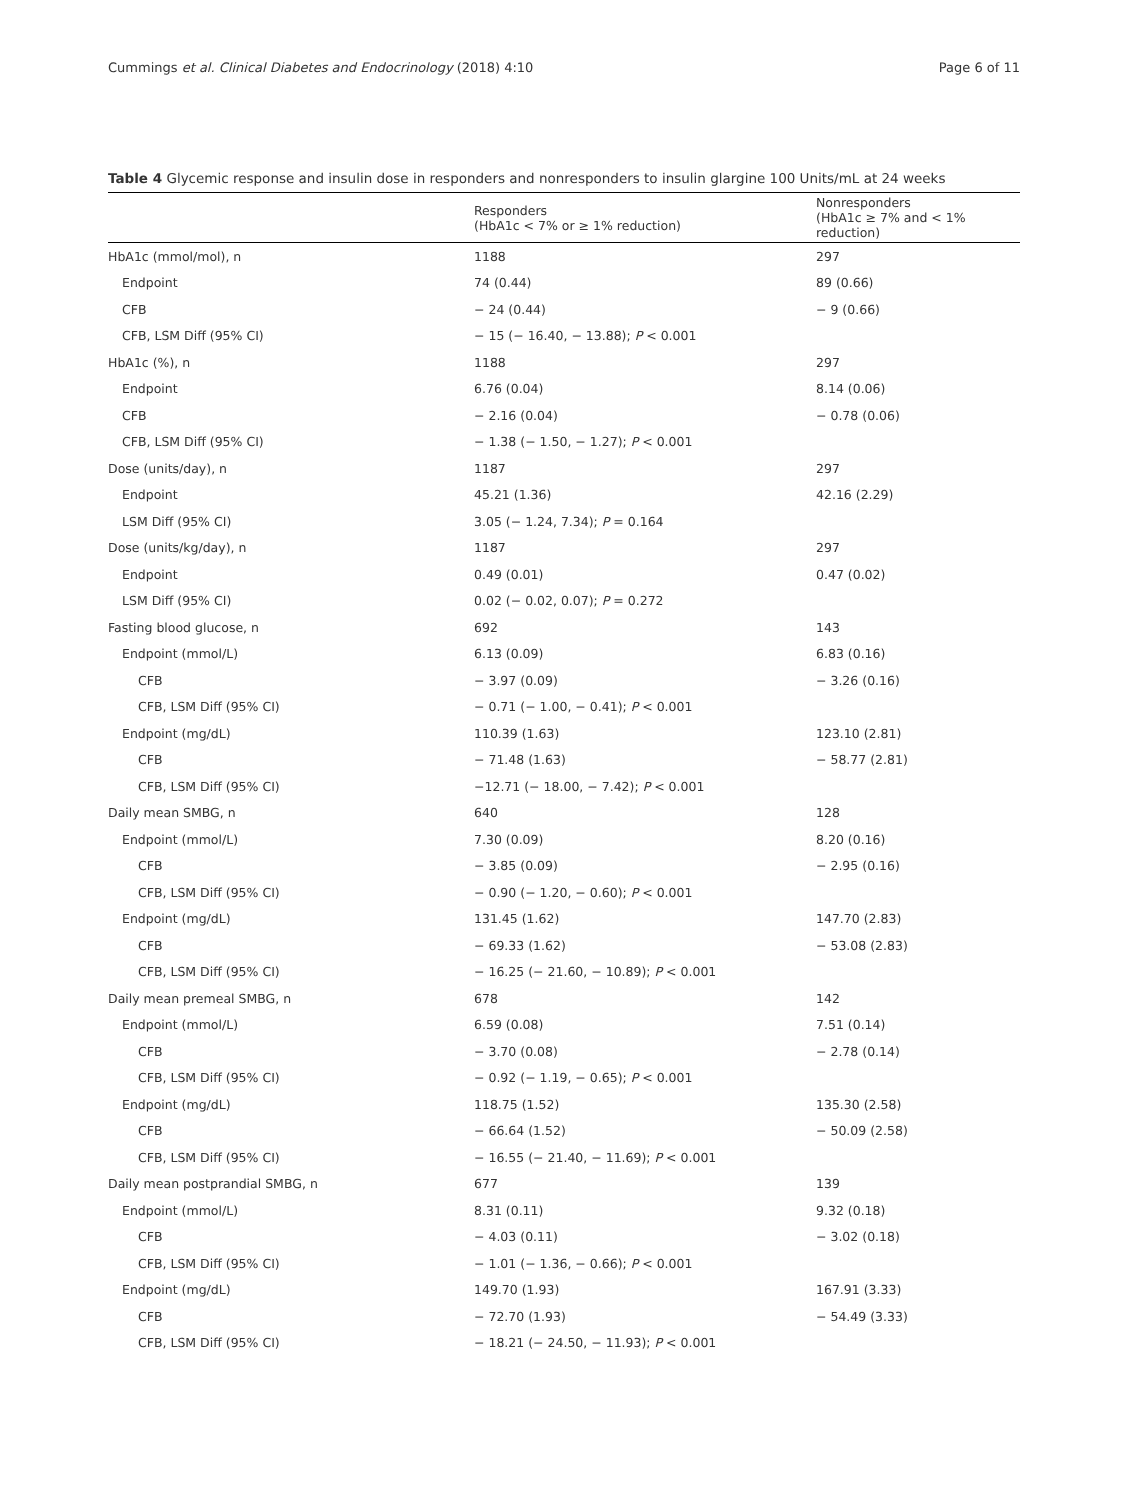Cummings et al. Clinical Diabetes and Endocrinology (2018) 4:10 Page 6 of 11
Table 4 Glycemic response and insulin dose in responders and nonresponders to insulin glargine 100 Units/mL at 24 weeks
| | Responders (HbA1c < 7% or ≥ 1% reduction) | Nonresponders (HbA1c ≥ 7% and < 1% reduction) |
| --- | --- | --- |
| HbA1c (mmol/mol), n | 1188 | 297 |
| Endpoint | 74 (0.44) | 89 (0.66) |
| CFB | − 24 (0.44) | − 9 (0.66) |
| CFB, LSM Diff (95% CI) | − 15 (− 16.40, − 13.88); P < 0.001 | |
| HbA1c (%), n | 1188 | 297 |
| Endpoint | 6.76 (0.04) | 8.14 (0.06) |
| CFB | − 2.16 (0.04) | − 0.78 (0.06) |
| CFB, LSM Diff (95% CI) | − 1.38 (− 1.50, − 1.27); P < 0.001 | |
| Dose (units/day), n | 1187 | 297 |
| Endpoint | 45.21 (1.36) | 42.16 (2.29) |
| LSM Diff (95% CI) | 3.05 (− 1.24, 7.34); P = 0.164 | |
| Dose (units/kg/day), n | 1187 | 297 |
| Endpoint | 0.49 (0.01) | 0.47 (0.02) |
| LSM Diff (95% CI) | 0.02 (− 0.02, 0.07); P = 0.272 | |
| Fasting blood glucose, n | 692 | 143 |
| Endpoint (mmol/L) | 6.13 (0.09) | 6.83 (0.16) |
| CFB | − 3.97 (0.09) | − 3.26 (0.16) |
| CFB, LSM Diff (95% CI) | − 0.71 (− 1.00, − 0.41); P < 0.001 | |
| Endpoint (mg/dL) | 110.39 (1.63) | 123.10 (2.81) |
| CFB | − 71.48 (1.63) | − 58.77 (2.81) |
| CFB, LSM Diff (95% CI) | −12.71 (− 18.00, − 7.42); P < 0.001 | |
| Daily mean SMBG, n | 640 | 128 |
| Endpoint (mmol/L) | 7.30 (0.09) | 8.20 (0.16) |
| CFB | − 3.85 (0.09) | − 2.95 (0.16) |
| CFB, LSM Diff (95% CI) | − 0.90 (− 1.20, − 0.60); P < 0.001 | |
| Endpoint (mg/dL) | 131.45 (1.62) | 147.70 (2.83) |
| CFB | − 69.33 (1.62) | − 53.08 (2.83) |
| CFB, LSM Diff (95% CI) | − 16.25 (− 21.60, − 10.89); P < 0.001 | |
| Daily mean premeal SMBG, n | 678 | 142 |
| Endpoint (mmol/L) | 6.59 (0.08) | 7.51 (0.14) |
| CFB | − 3.70 (0.08) | − 2.78 (0.14) |
| CFB, LSM Diff (95% CI) | − 0.92 (− 1.19, − 0.65); P < 0.001 | |
| Endpoint (mg/dL) | 118.75 (1.52) | 135.30 (2.58) |
| CFB | − 66.64 (1.52) | − 50.09 (2.58) |
| CFB, LSM Diff (95% CI) | − 16.55 (− 21.40, − 11.69); P < 0.001 | |
| Daily mean postprandial SMBG, n | 677 | 139 |
| Endpoint (mmol/L) | 8.31 (0.11) | 9.32 (0.18) |
| CFB | − 4.03 (0.11) | − 3.02 (0.18) |
| CFB, LSM Diff (95% CI) | − 1.01 (− 1.36, − 0.66); P < 0.001 | |
| Endpoint (mg/dL) | 149.70 (1.93) | 167.91 (3.33) |
| CFB | − 72.70 (1.93) | − 54.49 (3.33) |
| CFB, LSM Diff (95% CI) | − 18.21 (− 24.50, − 11.93); P < 0.001 | |